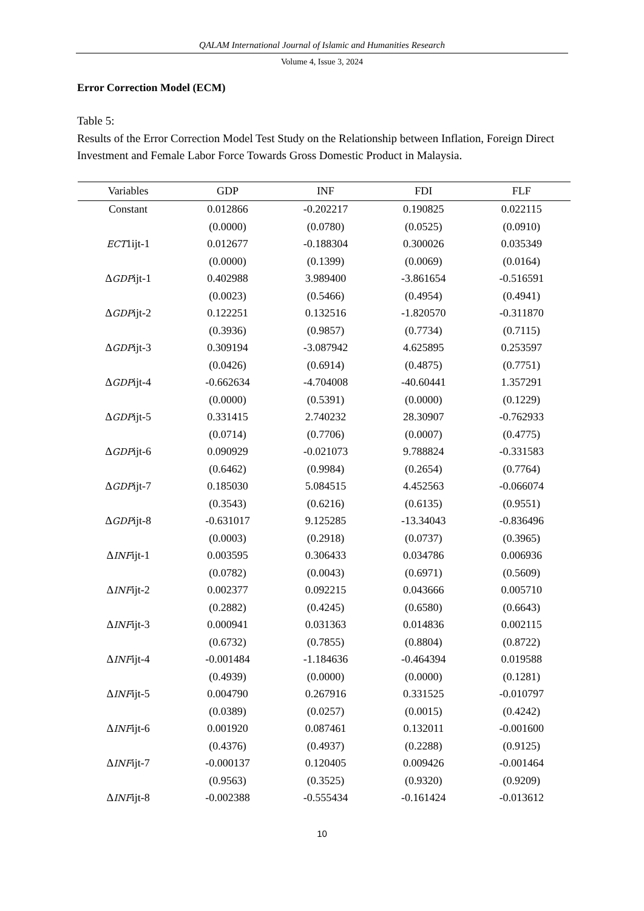QALAM International Journal of Islamic and Humanities Research
Volume 4, Issue 3, 2024
Error Correction Model (ECM)
Table 5:
Results of the Error Correction Model Test Study on the Relationship between Inflation, Foreign Direct Investment and Female Labor Force Towards Gross Domestic Product in Malaysia.
| Variables | GDP | INF | FDI | FLF |
| --- | --- | --- | --- | --- |
| Constant | 0.012866 | -0.202217 | 0.190825 | 0.022115 |
| | (0.0000) | (0.0780) | (0.0525) | (0.0910) |
| ECT 1ijt-1 | 0.012677 | -0.188304 | 0.300026 | 0.035349 |
| | (0.0000) | (0.1399) | (0.0069) | (0.0164) |
| Δ GDP ijt-1 | 0.402988 | 3.989400 | -3.861654 | -0.516591 |
| | (0.0023) | (0.5466) | (0.4954) | (0.4941) |
| Δ GDP ijt-2 | 0.122251 | 0.132516 | -1.820570 | -0.311870 |
| | (0.3936) | (0.9857) | (0.7734) | (0.7115) |
| Δ GDP ijt-3 | 0.309194 | -3.087942 | 4.625895 | 0.253597 |
| | (0.0426) | (0.6914) | (0.4875) | (0.7751) |
| Δ GDP ijt-4 | -0.662634 | -4.704008 | -40.60441 | 1.357291 |
| | (0.0000) | (0.5391) | (0.0000) | (0.1229) |
| Δ GDP ijt-5 | 0.331415 | 2.740232 | 28.30907 | -0.762933 |
| | (0.0714) | (0.7706) | (0.0007) | (0.4775) |
| Δ GDP ijt-6 | 0.090929 | -0.021073 | 9.788824 | -0.331583 |
| | (0.6462) | (0.9984) | (0.2654) | (0.7764) |
| Δ GDP ijt-7 | 0.185030 | 5.084515 | 4.452563 | -0.066074 |
| | (0.3543) | (0.6216) | (0.6135) | (0.9551) |
| Δ GDP ijt-8 | -0.631017 | 9.125285 | -13.34043 | -0.836496 |
| | (0.0003) | (0.2918) | (0.0737) | (0.3965) |
| Δ INF ijt-1 | 0.003595 | 0.306433 | 0.034786 | 0.006936 |
| | (0.0782) | (0.0043) | (0.6971) | (0.5609) |
| Δ INF ijt-2 | 0.002377 | 0.092215 | 0.043666 | 0.005710 |
| | (0.2882) | (0.4245) | (0.6580) | (0.6643) |
| Δ INF ijt-3 | 0.000941 | 0.031363 | 0.014836 | 0.002115 |
| | (0.6732) | (0.7855) | (0.8804) | (0.8722) |
| Δ INF ijt-4 | -0.001484 | -1.184636 | -0.464394 | 0.019588 |
| | (0.4939) | (0.0000) | (0.0000) | (0.1281) |
| Δ INF ijt-5 | 0.004790 | 0.267916 | 0.331525 | -0.010797 |
| | (0.0389) | (0.0257) | (0.0015) | (0.4242) |
| Δ INF ijt-6 | 0.001920 | 0.087461 | 0.132011 | -0.001600 |
| | (0.4376) | (0.4937) | (0.2288) | (0.9125) |
| Δ INF ijt-7 | -0.000137 | 0.120405 | 0.009426 | -0.001464 |
| | (0.9563) | (0.3525) | (0.9320) | (0.9209) |
| Δ INF ijt-8 | -0.002388 | -0.555434 | -0.161424 | -0.013612 |
10